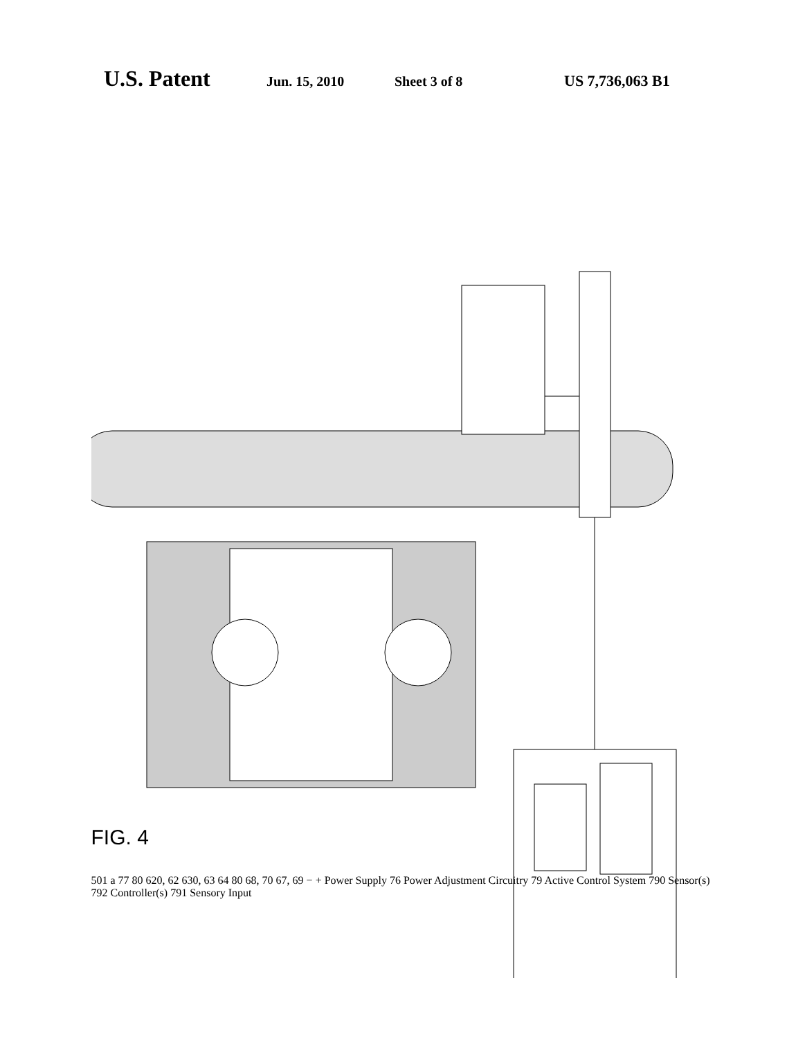U.S. Patent Jun. 15, 2010 Sheet 3 of 8 US 7,736,063 B1
FIG. 4
501 a 77 80 620, 62 630, 63 64 80 68, 70 67, 69 − + Power Supply 76 Power Adjustment Circuitry 79 Active Control System 790 Sensor(s) 792 Controller(s) 791 Sensory Input